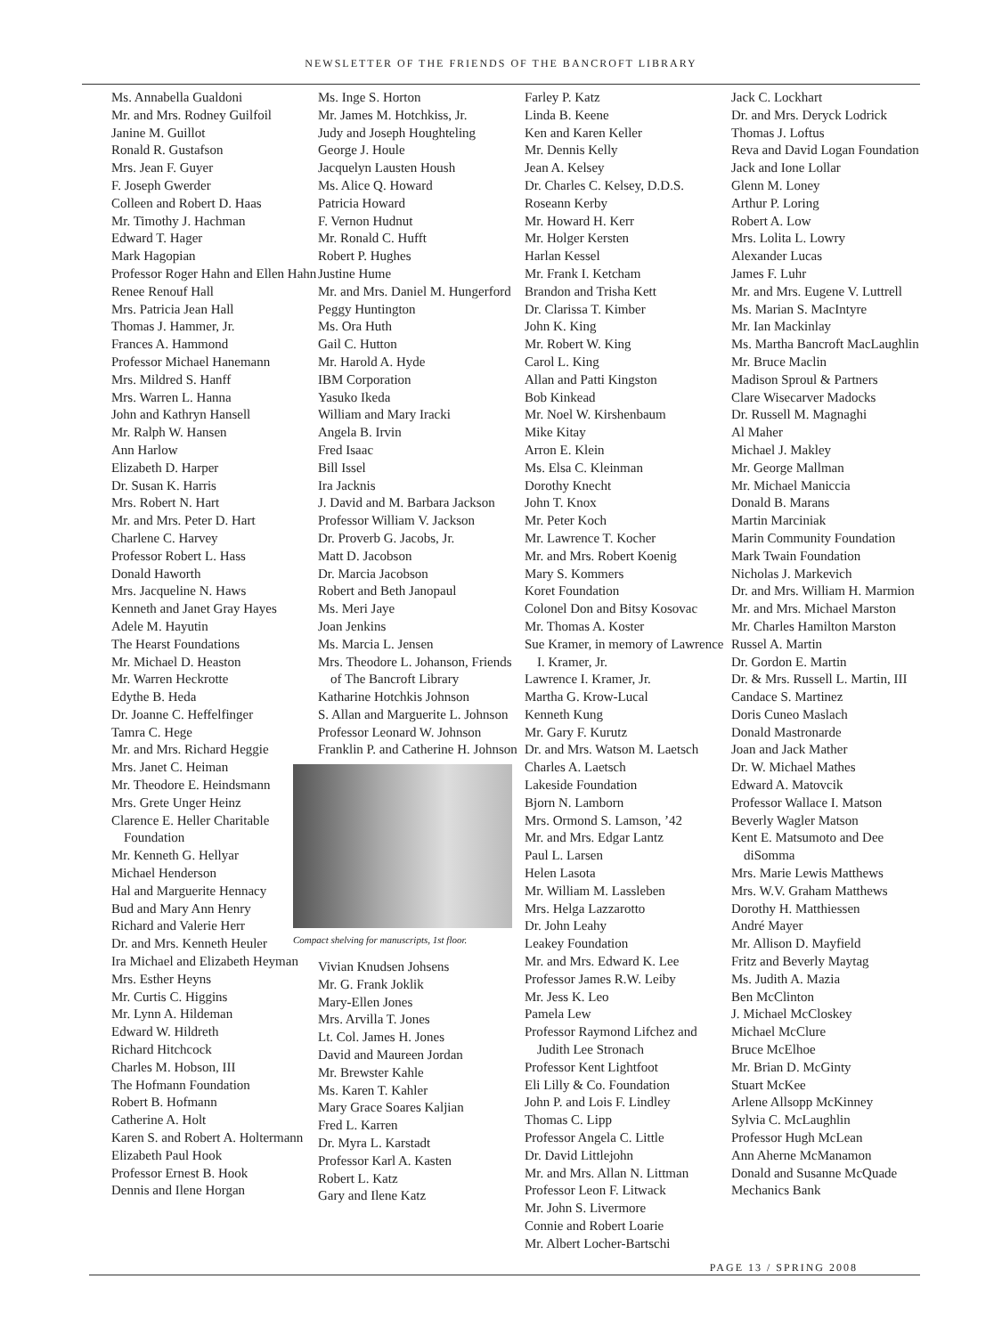NEWSLETTER OF THE FRIENDS OF THE BANCROFT LIBRARY
Ms. Annabella Gualdoni
Mr. and Mrs. Rodney Guilfoil
Janine M. Guillot
Ronald R. Gustafson
Mrs. Jean F. Guyer
F. Joseph Gwerder
Colleen and Robert D. Haas
Mr. Timothy J. Hachman
Edward T. Hager
Mark Hagopian
Professor Roger Hahn and Ellen Hahn
Renee Renouf Hall
Mrs. Patricia Jean Hall
Thomas J. Hammer, Jr.
Frances A. Hammond
Professor Michael Hanemann
Mrs. Mildred S. Hanff
Mrs. Warren L. Hanna
John and Kathryn Hansell
Mr. Ralph W. Hansen
Ann Harlow
Elizabeth D. Harper
Dr. Susan K. Harris
Mrs. Robert N. Hart
Mr. and Mrs. Peter D. Hart
Charlene C. Harvey
Professor Robert L. Hass
Donald Haworth
Mrs. Jacqueline N. Haws
Kenneth and Janet Gray Hayes
Adele M. Hayutin
The Hearst Foundations
Mr. Michael D. Heaston
Mr. Warren Heckrotte
Edythe B. Heda
Dr. Joanne C. Heffelfinger
Tamra C. Hege
Mr. and Mrs. Richard Heggie
Mrs. Janet C. Heiman
Mr. Theodore E. Heindsmann
Mrs. Grete Unger Heinz
Clarence E. Heller Charitable Foundation
Mr. Kenneth G. Hellyar
Michael Henderson
Hal and Marguerite Hennacy
Bud and Mary Ann Henry
Richard and Valerie Herr
Dr. and Mrs. Kenneth Heuler
Ira Michael and Elizabeth Heyman
Mrs. Esther Heyns
Mr. Curtis C. Higgins
Mr. Lynn A. Hildeman
Edward W. Hildreth
Richard Hitchcock
Charles M. Hobson, III
The Hofmann Foundation
Robert B. Hofmann
Catherine A. Holt
Karen S. and Robert A. Holtermann
Elizabeth Paul Hook
Professor Ernest B. Hook
Dennis and Ilene Horgan
Ms. Inge S. Horton
Mr. James M. Hotchkiss, Jr.
Judy and Joseph Houghteling
George J. Houle
Jacquelyn Lausten Housh
Ms. Alice Q. Howard
Patricia Howard
F. Vernon Hudnut
Mr. Ronald C. Hufft
Robert P. Hughes
Justine Hume
Mr. and Mrs. Daniel M. Hungerford
Peggy Huntington
Ms. Ora Huth
Gail C. Hutton
Mr. Harold A. Hyde
IBM Corporation
Yasuko Ikeda
William and Mary Iracki
Angela B. Irvin
Fred Isaac
Bill Issel
Ira Jacknis
J. David and M. Barbara Jackson
Professor William V. Jackson
Dr. Proverb G. Jacobs, Jr.
Matt D. Jacobson
Dr. Marcia Jacobson
Robert and Beth Janopaul
Ms. Meri Jaye
Joan Jenkins
Ms. Marcia L. Jensen
Mrs. Theodore L. Johanson, Friends of The Bancroft Library
Katharine Hotchkis Johnson
S. Allan and Marguerite L. Johnson
Professor Leonard W. Johnson
Franklin P. and Catherine H. Johnson
Compact shelving for manuscripts, 1st floor.
Vivian Knudsen Johsens
Mr. G. Frank Joklik
Mary-Ellen Jones
Mrs. Arvilla T. Jones
Lt. Col. James H. Jones
David and Maureen Jordan
Mr. Brewster Kahle
Ms. Karen T. Kahler
Mary Grace Soares Kaljian
Fred L. Karren
Dr. Myra L. Karstadt
Professor Karl A. Kasten
Robert L. Katz
Gary and Ilene Katz
Farley P. Katz
Linda B. Keene
Ken and Karen Keller
Mr. Dennis Kelly
Jean A. Kelsey
Dr. Charles C. Kelsey, D.D.S.
Roseann Kerby
Mr. Howard H. Kerr
Mr. Holger Kersten
Harlan Kessel
Mr. Frank I. Ketcham
Brandon and Trisha Kett
Dr. Clarissa T. Kimber
John K. King
Mr. Robert W. King
Carol L. King
Allan and Patti Kingston
Bob Kinkead
Mr. Noel W. Kirshenbaum
Mike Kitay
Arron E. Klein
Ms. Elsa C. Kleinman
Dorothy Knecht
John T. Knox
Mr. Peter Koch
Mr. Lawrence T. Kocher
Mr. and Mrs. Robert Koenig
Mary S. Kommers
Koret Foundation
Colonel Don and Bitsy Kosovac
Mr. Thomas A. Koster
Sue Kramer, in memory of Lawrence I. Kramer, Jr.
Lawrence I. Kramer, Jr.
Martha G. Krow-Lucal
Kenneth Kung
Mr. Gary F. Kurutz
Dr. and Mrs. Watson M. Laetsch
Charles A. Laetsch
Lakeside Foundation
Bjorn N. Lamborn
Mrs. Ormond S. Lamson, ’42
Mr. and Mrs. Edgar Lantz
Paul L. Larsen
Helen Lasota
Mr. William M. Lassleben
Mrs. Helga Lazzarotto
Dr. John Leahy
Leakey Foundation
Mr. and Mrs. Edward K. Lee
Professor James R.W. Leiby
Mr. Jess K. Leo
Pamela Lew
Professor Raymond Lifchez and Judith Lee Stronach
Professor Kent Lightfoot
Eli Lilly & Co. Foundation
John P. and Lois F. Lindley
Thomas C. Lipp
Professor Angela C. Little
Dr. David Littlejohn
Mr. and Mrs. Allan N. Littman
Professor Leon F. Litwack
Mr. John S. Livermore
Connie and Robert Loarie
Mr. Albert Locher-Bartschi
Jack C. Lockhart
Dr. and Mrs. Deryck Lodrick
Thomas J. Loftus
Reva and David Logan Foundation
Jack and Ione Lollar
Glenn M. Loney
Arthur P. Loring
Robert A. Low
Mrs. Lolita L. Lowry
Alexander Lucas
James F. Luhr
Mr. and Mrs. Eugene V. Luttrell
Ms. Marian S. MacIntyre
Mr. Ian Mackinlay
Ms. Martha Bancroft MacLaughlin
Mr. Bruce Maclin
Madison Sproul & Partners
Clare Wisecarver Madocks
Dr. Russell M. Magnaghi
Al Maher
Michael J. Makley
Mr. George Mallman
Mr. Michael Maniccia
Donald B. Marans
Martin Marciniak
Marin Community Foundation
Mark Twain Foundation
Nicholas J. Markevich
Dr. and Mrs. William H. Marmion
Mr. and Mrs. Michael Marston
Mr. Charles Hamilton Marston
Russel A. Martin
Dr. Gordon E. Martin
Dr. & Mrs. Russell L. Martin, III
Candace S. Martinez
Doris Cuneo Maslach
Donald Mastronarde
Joan and Jack Mather
Dr. W. Michael Mathes
Edward A. Matovcik
Professor Wallace I. Matson
Beverly Wagler Matson
Kent E. Matsumoto and Dee diSomma
Mrs. Marie Lewis Matthews
Mrs. W.V. Graham Matthews
Dorothy H. Matthiessen
André Mayer
Mr. Allison D. Mayfield
Fritz and Beverly Maytag
Ms. Judith A. Mazia
Ben McClinton
J. Michael McCloskey
Michael McClure
Bruce McElhoe
Mr. Brian D. McGinty
Stuart McKee
Arlene Allsopp McKinney
Sylvia C. McLaughlin
Professor Hugh McLean
Ann Aherne McManamon
Donald and Susanne McQuade
Mechanics Bank
PAGE 13 / SPRING 2008